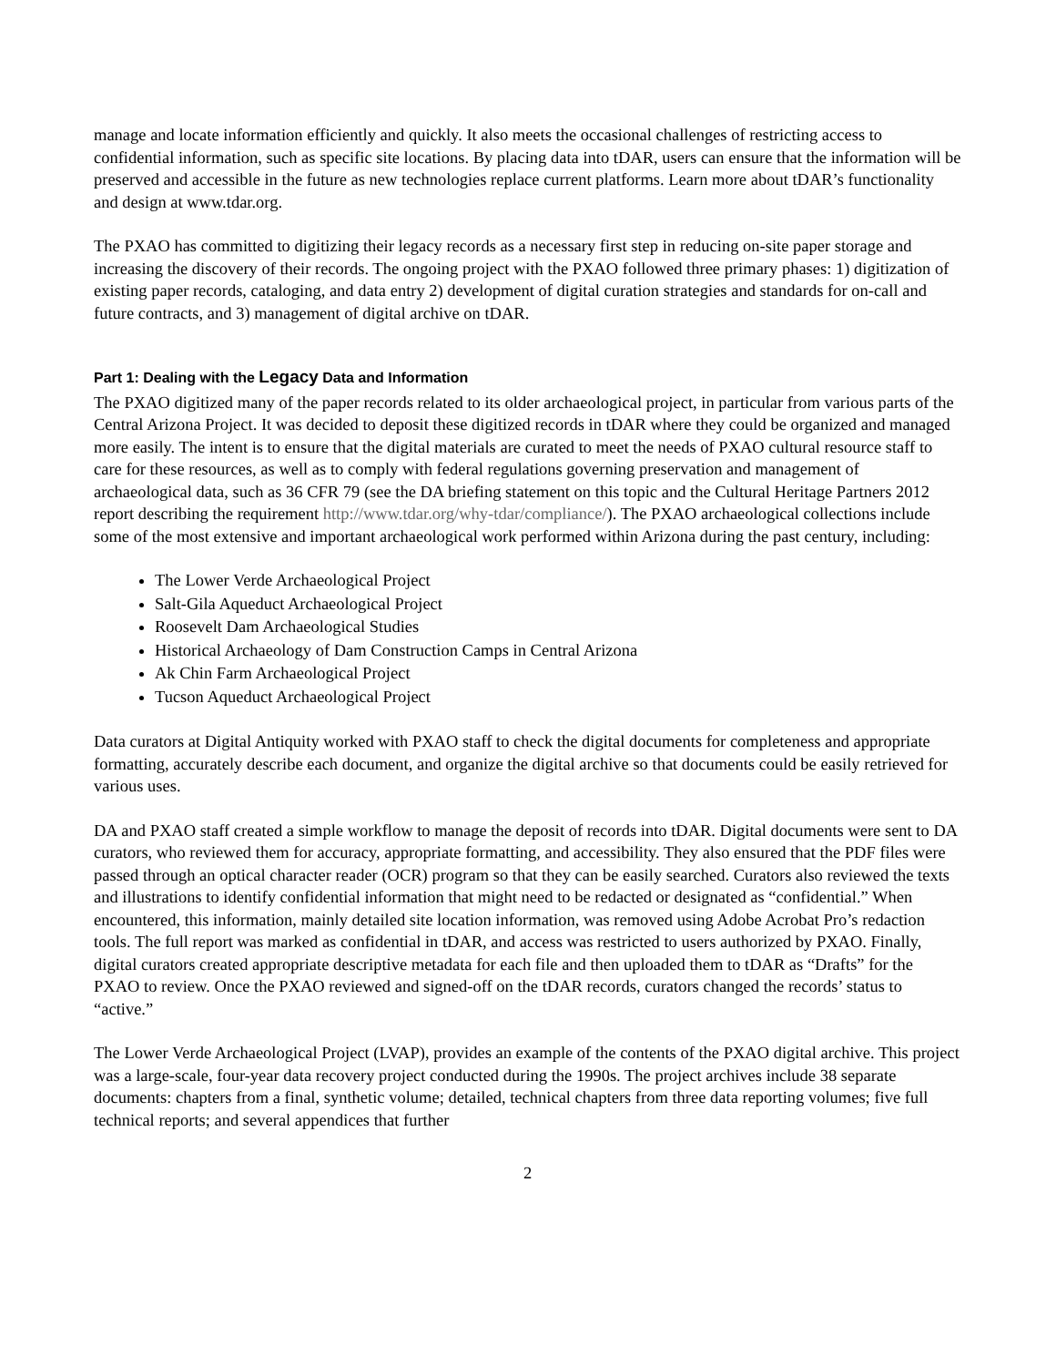manage and locate information efficiently and quickly. It also meets the occasional challenges of restricting access to confidential information, such as specific site locations. By placing data into tDAR, users can ensure that the information will be preserved and accessible in the future as new technologies replace current platforms. Learn more about tDAR’s functionality and design at www.tdar.org.
The PXAO has committed to digitizing their legacy records as a necessary first step in reducing on-site paper storage and increasing the discovery of their records. The ongoing project with the PXAO followed three primary phases: 1) digitization of existing paper records, cataloging, and data entry 2) development of digital curation strategies and standards for on-call and future contracts, and 3) management of digital archive on tDAR.
Part 1: Dealing with the Legacy Data and Information
The PXAO digitized many of the paper records related to its older archaeological project, in particular from various parts of the Central Arizona Project. It was decided to deposit these digitized records in tDAR where they could be organized and managed more easily. The intent is to ensure that the digital materials are curated to meet the needs of PXAO cultural resource staff to care for these resources, as well as to comply with federal regulations governing preservation and management of archaeological data, such as 36 CFR 79 (see the DA briefing statement on this topic and the Cultural Heritage Partners 2012 report describing the requirement http://www.tdar.org/why-tdar/compliance/). The PXAO archaeological collections include some of the most extensive and important archaeological work performed within Arizona during the past century, including:
The Lower Verde Archaeological Project
Salt-Gila Aqueduct Archaeological Project
Roosevelt Dam Archaeological Studies
Historical Archaeology of Dam Construction Camps in Central Arizona
Ak Chin Farm Archaeological Project
Tucson Aqueduct Archaeological Project
Data curators at Digital Antiquity worked with PXAO staff to check the digital documents for completeness and appropriate formatting, accurately describe each document, and organize the digital archive so that documents could be easily retrieved for various uses.
DA and PXAO staff created a simple workflow to manage the deposit of records into tDAR. Digital documents were sent to DA curators, who reviewed them for accuracy, appropriate formatting, and accessibility. They also ensured that the PDF files were passed through an optical character reader (OCR) program so that they can be easily searched. Curators also reviewed the texts and illustrations to identify confidential information that might need to be redacted or designated as “confidential.” When encountered, this information, mainly detailed site location information, was removed using Adobe Acrobat Pro’s redaction tools. The full report was marked as confidential in tDAR, and access was restricted to users authorized by PXAO. Finally, digital curators created appropriate descriptive metadata for each file and then uploaded them to tDAR as “Drafts” for the PXAO to review. Once the PXAO reviewed and signed-off on the tDAR records, curators changed the records’ status to “active.”
The Lower Verde Archaeological Project (LVAP), provides an example of the contents of the PXAO digital archive. This project was a large-scale, four-year data recovery project conducted during the 1990s. The project archives include 38 separate documents: chapters from a final, synthetic volume; detailed, technical chapters from three data reporting volumes; five full technical reports; and several appendices that further
2